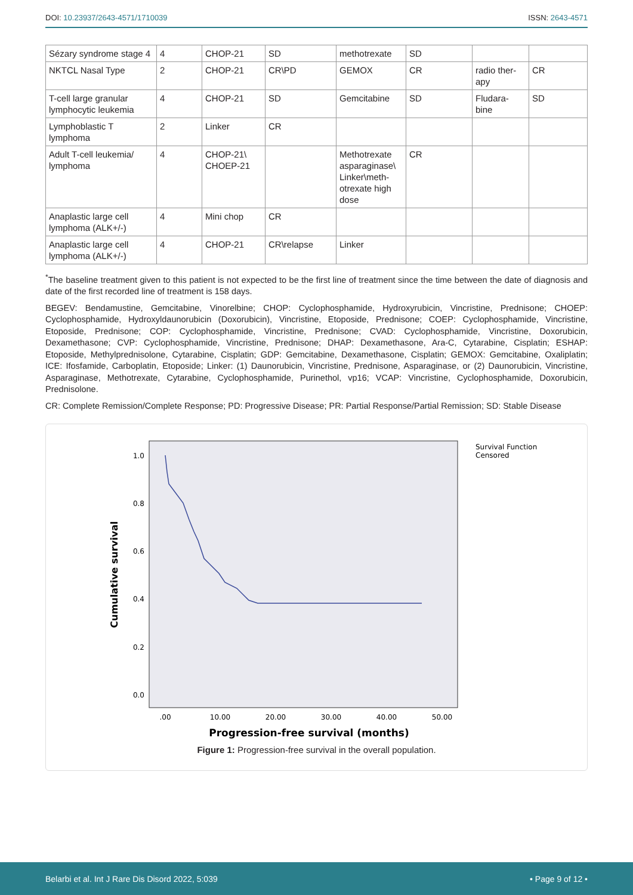DOI: 10.23937/2643-4571/1710039
ISSN: 2643-4571
| Sézary syndrome stage 4 | 4 | CHOP-21 | SD | methotrexate | SD | | |
| NKTCL Nasal Type | 2 | CHOP-21 | CR\PD | GEMOX | CR | radio ther-apy | CR |
| T-cell large granular lymphocytic leukemia | 4 | CHOP-21 | SD | Gemcitabine | SD | Fludara-bine | SD |
| Lymphoblastic T lymphoma | 2 | Linker | CR | | | | |
| Adult T-cell leukemia/ lymphoma | 4 | CHOP-21\ CHOEP-21 | | Methotrexate asparaginase\ Linker\meth-otrexate high dose | CR | | |
| Anaplastic large cell lymphoma (ALK+/-) | 4 | Mini chop | CR | | | | |
| Anaplastic large cell lymphoma (ALK+/-) | 4 | CHOP-21 | CR\relapse | Linker | | | |
<sup>*</sup> The baseline treatment given to this patient is not expected to be the first line of treatment since the time between the date of diagnosis and date of the first recorded line of treatment is 158 days.
BEGEV: Bendamustine, Gemcitabine, Vinorelbine; CHOP: Cyclophosphamide, Hydroxyrubicin, Vincristine, Prednisone; CHOEP: Cyclophosphamide, Hydroxyldaunorubicin (Doxorubicin), Vincristine, Etoposide, Prednisone; COEP: Cyclophosphamide, Vincristine, Etoposide, Prednisone; COP: Cyclophosphamide, Vincristine, Prednisone; CVAD: Cyclophosphamide, Vincristine, Doxorubicin, Dexamethasone; CVP: Cyclophosphamide, Vincristine, Prednisone; DHAP: Dexamethasone, Ara-C, Cytarabine, Cisplatin; ESHAP: Etoposide, Methylprednisolone, Cytarabine, Cisplatin; GDP: Gemcitabine, Dexamethasone, Cisplatin; GEMOX: Gemcitabine, Oxaliplatin; ICE: Ifosfamide, Carboplatin, Etoposide; Linker: (1) Daunorubicin, Vincristine, Prednisone, Asparaginase, or (2) Daunorubicin, Vincristine, Asparaginase, Methotrexate, Cytarabine, Cyclophosphamide, Purinethol, vp16; VCAP: Vincristine, Cyclophosphamide, Doxorubicin, Prednisolone.
CR: Complete Remission/Complete Response; PD: Progressive Disease; PR: Partial Response/Partial Remission; SD: Stable Disease
1.0
0.8
0.6
0.4
0.2
0.0
.00
10.00
20.00
30.00
40.00
50.00
Progression-free survival (months)
Cumulative survival
Survival Function
Censored
Figure 1: Progression-free survival in the overall population.
Belarbi et al. Int J Rare Dis Disord 2022, 5:039
• Page 9 of 12 •